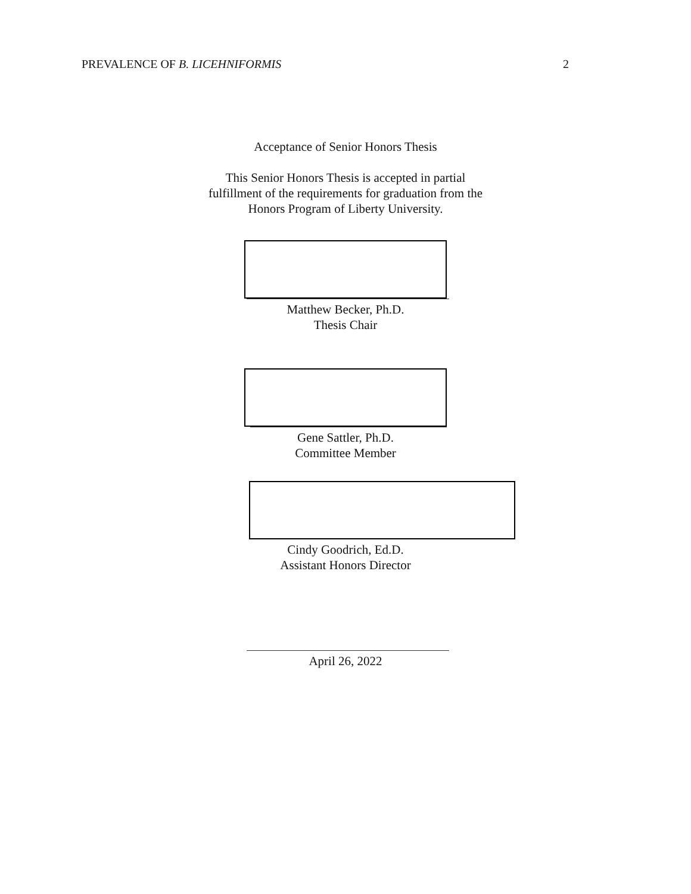PREVALENCE OF B. LICEHNIFORMIS 2
Acceptance of Senior Honors Thesis
This Senior Honors Thesis is accepted in partial
fulfillment of the requirements for graduation from the
Honors Program of Liberty University.
Matthew Becker, Ph.D.
Thesis Chair
Gene Sattler, Ph.D.
Committee Member
Cindy Goodrich, Ed.D.
Assistant Honors Director
April 26, 2022